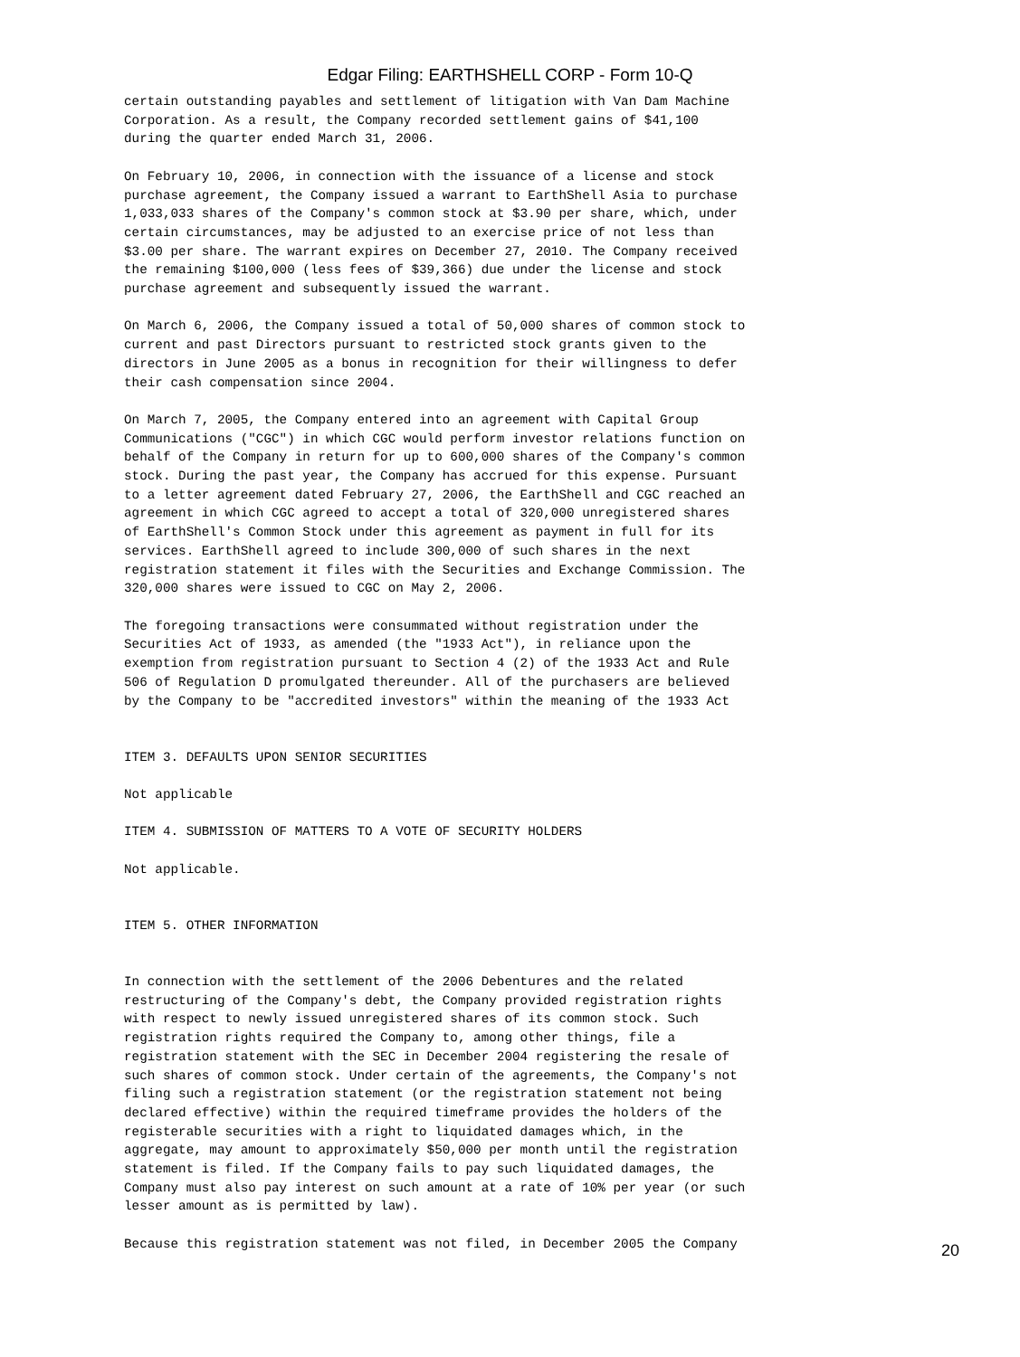Edgar Filing: EARTHSHELL CORP - Form 10-Q
certain outstanding payables and settlement of litigation with Van Dam Machine
Corporation. As a result, the Company recorded settlement gains of $41,100
during the quarter ended March 31, 2006.

On February 10, 2006, in connection with the issuance of a license and stock
purchase agreement, the Company issued a warrant to EarthShell Asia to purchase
1,033,033 shares of the Company's common stock at $3.90 per share, which, under
certain circumstances, may be adjusted to an exercise price of not less than
$3.00 per share. The warrant expires on December 27, 2010. The Company received
the remaining $100,000 (less fees of $39,366) due under the license and stock
purchase agreement and subsequently issued the warrant.

On March 6, 2006, the Company issued a total of 50,000 shares of common stock to
current and past Directors pursuant to restricted stock grants given to the
directors in June 2005 as a bonus in recognition for their willingness to defer
their cash compensation since 2004.

On March 7, 2005, the Company entered into an agreement with Capital Group
Communications ("CGC") in which CGC would perform investor relations function on
behalf of the Company in return for up to 600,000 shares of the Company's common
stock. During the past year, the Company has accrued for this expense. Pursuant
to a letter agreement dated February 27, 2006, the EarthShell and CGC reached an
agreement in which CGC agreed to accept a total of 320,000 unregistered shares
of EarthShell's Common Stock under this agreement as payment in full for its
services. EarthShell agreed to include 300,000 of such shares in the next
registration statement it files with the Securities and Exchange Commission. The
320,000 shares were issued to CGC on May 2, 2006.

The foregoing transactions were consummated without registration under the
Securities Act of 1933, as amended (the "1933 Act"), in reliance upon the
exemption from registration pursuant to Section 4 (2) of the 1933 Act and Rule
506 of Regulation D promulgated thereunder. All of the purchasers are believed
by the Company to be "accredited investors" within the meaning of the 1933 Act


ITEM 3. DEFAULTS UPON SENIOR SECURITIES

Not applicable

ITEM 4. SUBMISSION OF MATTERS TO A VOTE OF SECURITY HOLDERS

Not applicable.


ITEM 5. OTHER INFORMATION


In connection with the settlement of the 2006 Debentures and the related
restructuring of the Company's debt, the Company provided registration rights
with respect to newly issued unregistered shares of its common stock. Such
registration rights required the Company to, among other things, file a
registration statement with the SEC in December 2004 registering the resale of
such shares of common stock. Under certain of the agreements, the Company's not
filing such a registration statement (or the registration statement not being
declared effective) within the required timeframe provides the holders of the
registerable securities with a right to liquidated damages which, in the
aggregate, may amount to approximately $50,000 per month until the registration
statement is filed. If the Company fails to pay such liquidated damages, the
Company must also pay interest on such amount at a rate of 10% per year (or such
lesser amount as is permitted by law).

Because this registration statement was not filed, in December 2005 the Company
20